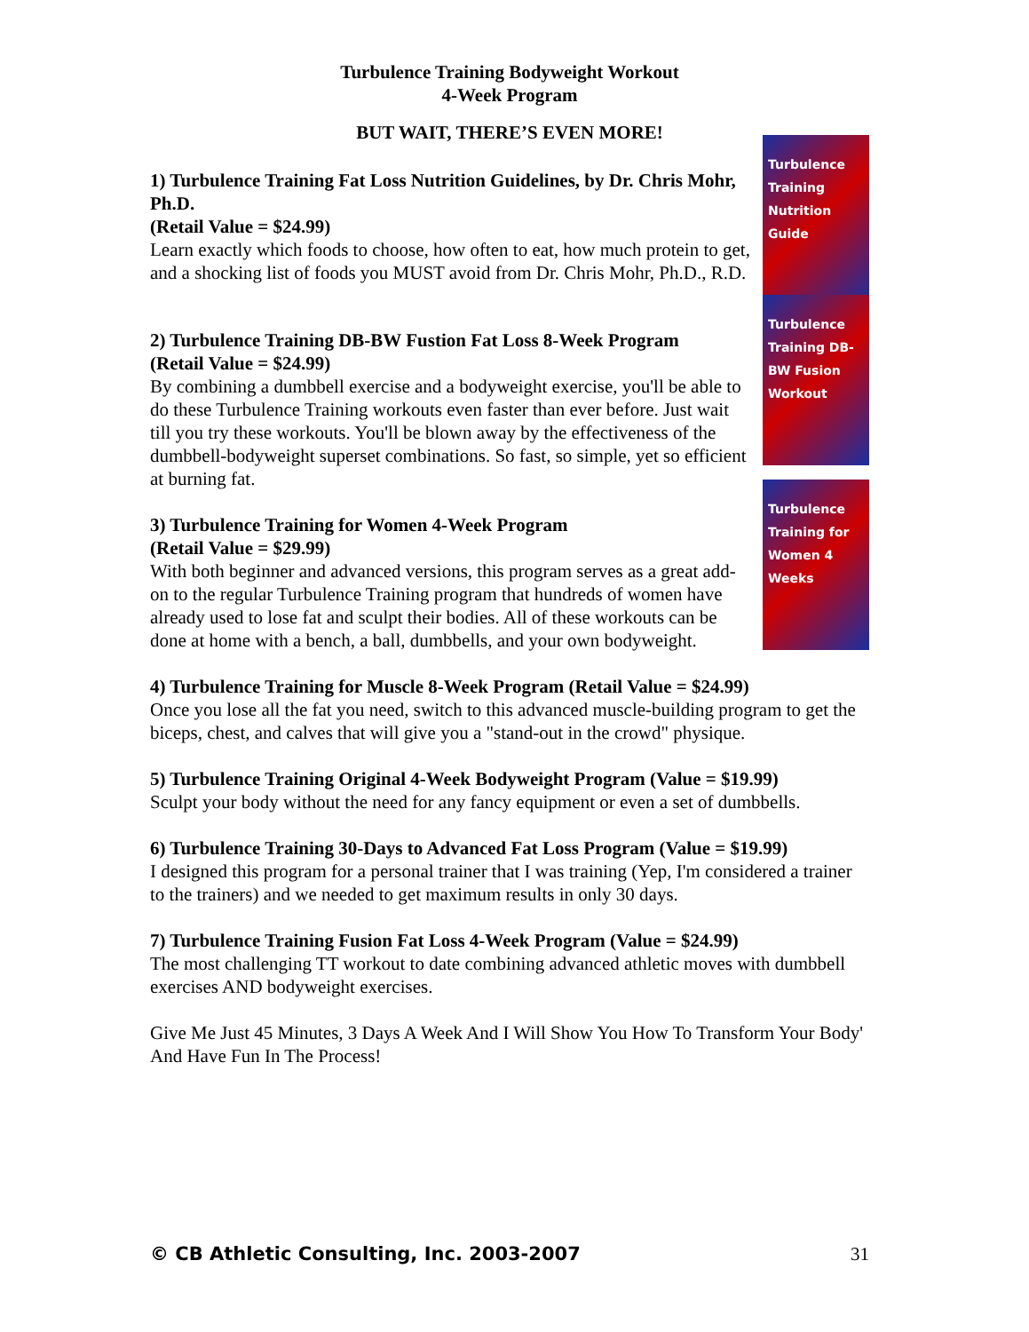Turbulence Training Bodyweight Workout
4-Week Program
BUT WAIT, THERE’S EVEN MORE!
1) Turbulence Training Fat Loss Nutrition Guidelines, by Dr. Chris Mohr, Ph.D.
(Retail Value = $24.99)
Learn exactly which foods to choose, how often to eat, how much protein to get, and a shocking list of foods you MUST avoid from Dr. Chris Mohr, Ph.D., R.D.
Turbulence Training Nutrition Guide
2) Turbulence Training DB-BW Fustion Fat Loss 8-Week Program
(Retail Value = $24.99)
By combining a dumbbell exercise and a bodyweight exercise, you'll be able to do these Turbulence Training workouts even faster than ever before. Just wait till you try these workouts. You'll be blown away by the effectiveness of the dumbbell-bodyweight superset combinations. So fast, so simple, yet so efficient at burning fat.
Turbulence Training DB-BW Fusion Workout
3) Turbulence Training for Women 4-Week Program
(Retail Value = $29.99)
With both beginner and advanced versions, this program serves as a great add-on to the regular Turbulence Training program that hundreds of women have already used to lose fat and sculpt their bodies. All of these workouts can be done at home with a bench, a ball, dumbbells, and your own bodyweight.
Turbulence Training for Women 4 Weeks
4) Turbulence Training for Muscle 8-Week Program (Retail Value = $24.99)
Once you lose all the fat you need, switch to this advanced muscle-building program to get the biceps, chest, and calves that will give you a "stand-out in the crowd" physique.
5) Turbulence Training Original 4-Week Bodyweight Program (Value = $19.99)
Sculpt your body without the need for any fancy equipment or even a set of dumbbells.
6) Turbulence Training 30-Days to Advanced Fat Loss Program (Value = $19.99)
I designed this program for a personal trainer that I was training (Yep, I'm considered a trainer to the trainers) and we needed to get maximum results in only 30 days.
7) Turbulence Training Fusion Fat Loss 4-Week Program (Value = $24.99)
The most challenging TT workout to date combining advanced athletic moves with dumbbell exercises AND bodyweight exercises.
Give Me Just 45 Minutes, 3 Days A Week And I Will Show You How To Transform Your Body' And Have Fun In The Process!
© CB Athletic Consulting, Inc. 2003-2007 31